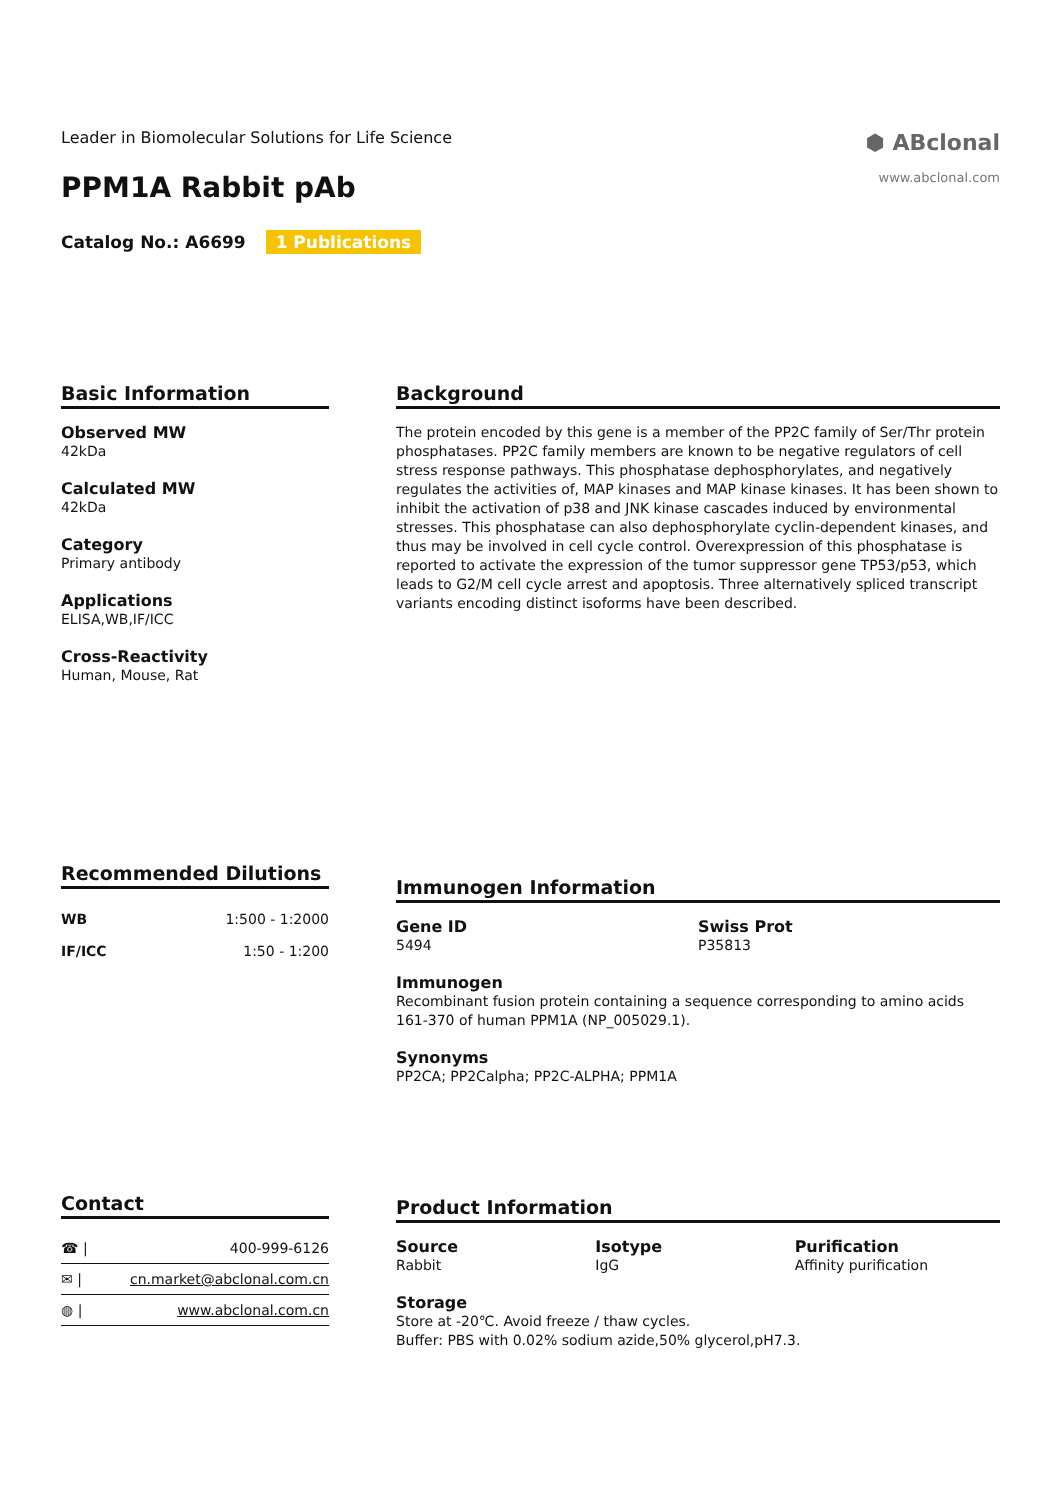Leader in Biomolecular Solutions for Life Science
⬢ ABclonal
www.abclonal.com
PPM1A Rabbit pAb
Catalog No.: A6699 1 Publications
Basic Information
Observed MW
42kDa
Calculated MW
42kDa
Category
Primary antibody
Applications
ELISA,WB,IF/ICC
Cross-Reactivity
Human, Mouse, Rat
Background
The protein encoded by this gene is a member of the PP2C family of Ser/Thr protein phosphatases. PP2C family members are known to be negative regulators of cell stress response pathways. This phosphatase dephosphorylates, and negatively regulates the activities of, MAP kinases and MAP kinase kinases. It has been shown to inhibit the activation of p38 and JNK kinase cascades induced by environmental stresses. This phosphatase can also dephosphorylate cyclin-dependent kinases, and thus may be involved in cell cycle control. Overexpression of this phosphatase is reported to activate the expression of the tumor suppressor gene TP53/p53, which leads to G2/M cell cycle arrest and apoptosis. Three alternatively spliced transcript variants encoding distinct isoforms have been described.
Recommended Dilutions
| WB | 1:500 - 1:2000 |
| IF/ICC | 1:50 - 1:200 |
Immunogen Information
Gene ID
5494
Swiss Prot
P35813
Immunogen
Recombinant fusion protein containing a sequence corresponding to amino acids 161-370 of human PPM1A (NP_005029.1).
Synonyms
PP2CA; PP2Calpha; PP2C-ALPHA; PPM1A
Contact
| ☎ / | 400-999-6126 |
| ✉ / | cn.market@abclonal.com.cn |
| ◍ / | www.abclonal.com.cn |
Product Information
Source
Rabbit
Isotype
IgG
Purification
Affinity purification
Storage
Store at -20℃. Avoid freeze / thaw cycles.
Buffer: PBS with 0.02% sodium azide,50% glycerol,pH7.3.